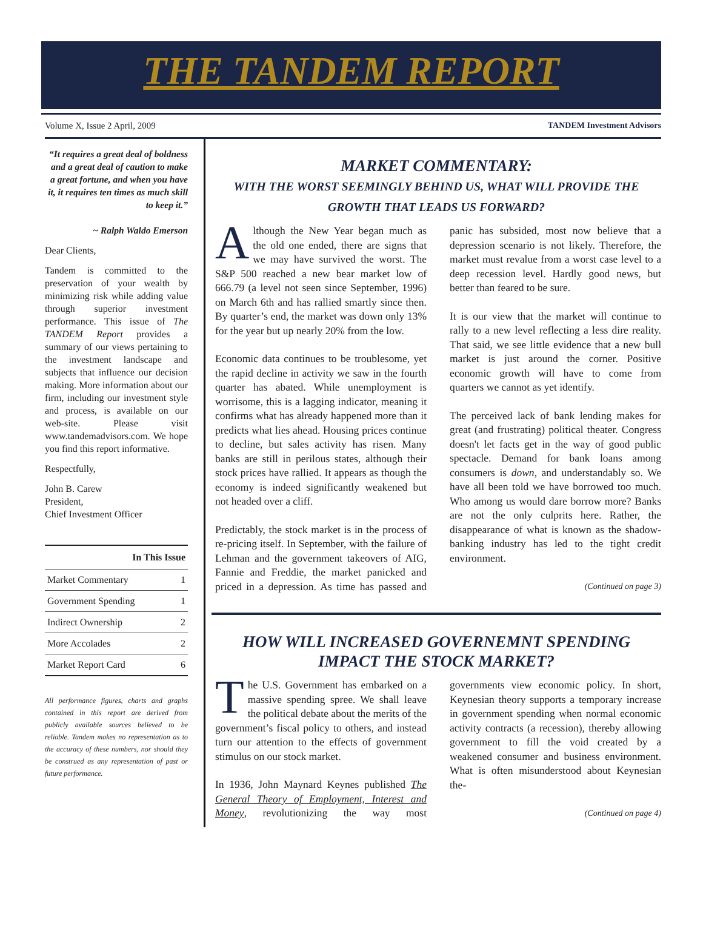THE TANDEM REPORT
Volume X, Issue 2 April, 2009 TANDEM Investment Advisors
“It requires a great deal of boldness and a great deal of caution to make a great fortune, and when you have it, it requires ten times as much skill to keep it.”
~ Ralph Waldo Emerson
Dear Clients,
Tandem is committed to the preservation of your wealth by minimizing risk while adding value through superior investment performance. This issue of The TANDEM Report provides a summary of our views pertaining to the investment landscape and subjects that influence our decision making. More information about our firm, including our investment style and process, is available on our web-site. Please visit www.tandemadvisors.com. We hope you find this report informative.
Respectfully,
John B. Carew
President,
Chief Investment Officer
| In This Issue | |
| --- | --- |
| Market Commentary | 1 |
| Government Spending | 1 |
| Indirect Ownership | 2 |
| More Accolades | 2 |
| Market Report Card | 6 |
All performance figures, charts and graphs contained in this report are derived from publicly available sources believed to be reliable. Tandem makes no representation as to the accuracy of these numbers, nor should they be construed as any representation of past or future performance.
MARKET COMMENTARY:
WITH THE WORST SEEMINGLY BEHIND US, WHAT WILL PROVIDE THE GROWTH THAT LEADS US FORWARD?
Although the New Year began much as the old one ended, there are signs that we may have survived the worst. The S&P 500 reached a new bear market low of 666.79 (a level not seen since September, 1996) on March 6th and has rallied smartly since then. By quarter’s end, the market was down only 13% for the year but up nearly 20% from the low.
Economic data continues to be troublesome, yet the rapid decline in activity we saw in the fourth quarter has abated. While unemployment is worrisome, this is a lagging indicator, meaning it confirms what has already happened more than it predicts what lies ahead. Housing prices continue to decline, but sales activity has risen. Many banks are still in perilous states, although their stock prices have rallied. It appears as though the economy is indeed significantly weakened but not headed over a cliff.
Predictably, the stock market is in the process of re-pricing itself. In September, with the failure of Lehman and the government takeovers of AIG, Fannie and Freddie, the market panicked and priced in a depression. As time has passed and panic has subsided, most now believe that a depression scenario is not likely. Therefore, the market must revalue from a worst case level to a deep recession level. Hardly good news, but better than feared to be sure.
It is our view that the market will continue to rally to a new level reflecting a less dire reality. That said, we see little evidence that a new bull market is just around the corner. Positive economic growth will have to come from quarters we cannot as yet identify.
The perceived lack of bank lending makes for great (and frustrating) political theater. Congress doesn't let facts get in the way of good public spectacle. Demand for bank loans among consumers is down, and understandably so. We have all been told we have borrowed too much. Who among us would dare borrow more? Banks are not the only culprits here. Rather, the disappearance of what is known as the shadow-banking industry has led to the tight credit environment.
(Continued on page 3)
HOW WILL INCREASED GOVERNEMNT SPENDING IMPACT THE STOCK MARKET?
The U.S. Government has embarked on a massive spending spree. We shall leave the political debate about the merits of the government’s fiscal policy to others, and instead turn our attention to the effects of government stimulus on our stock market.
In 1936, John Maynard Keynes published The General Theory of Employment, Interest and Money, revolutionizing the way most governments view economic policy. In short, Keynesian theory supports a temporary increase in government spending when normal economic activity contracts (a recession), thereby allowing government to fill the void created by a weakened consumer and business environment. What is often misunderstood about Keynesian the-
(Continued on page 4)